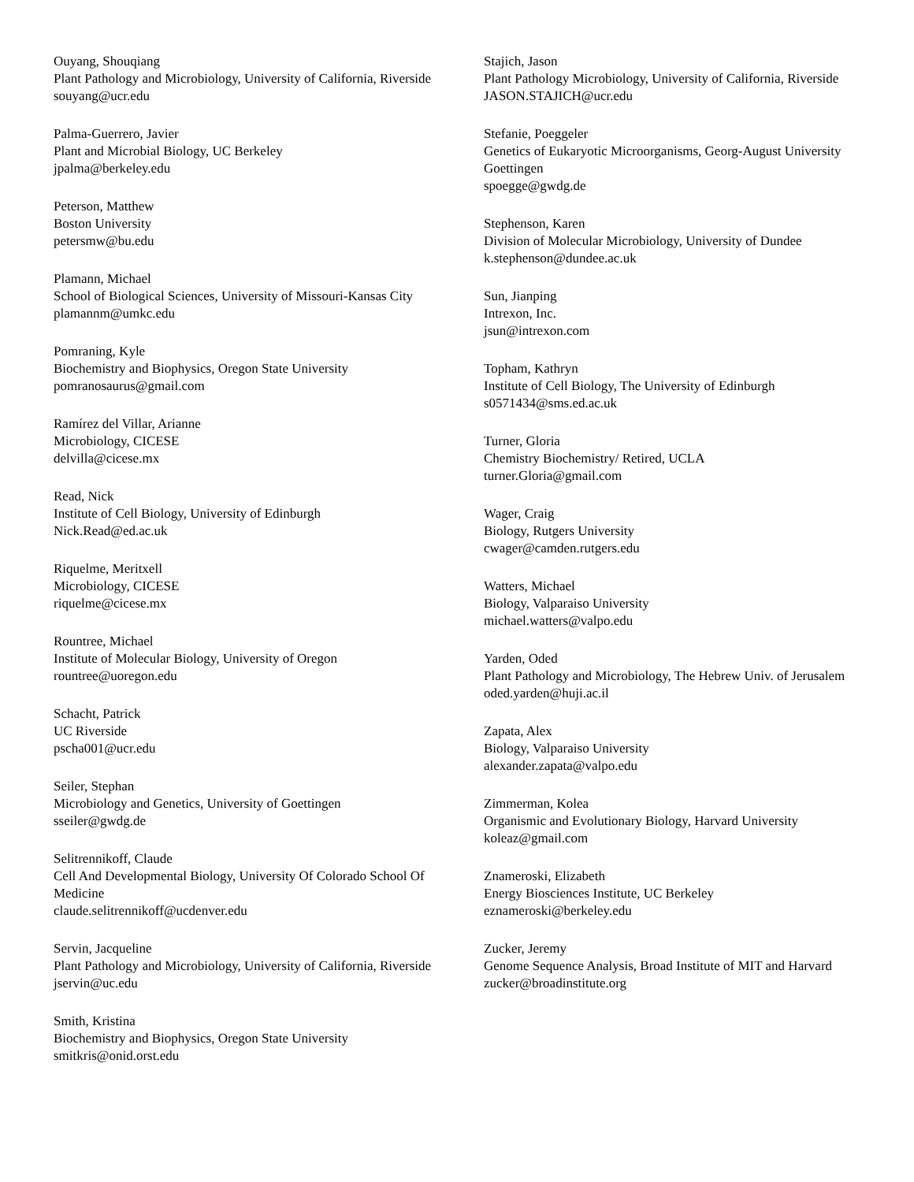Ouyang, Shouqiang
Plant Pathology and Microbiology, University of California, Riverside
souyang@ucr.edu
Palma-Guerrero, Javier
Plant and Microbial Biology, UC Berkeley
jpalma@berkeley.edu
Peterson, Matthew
Boston University
petersmw@bu.edu
Plamann, Michael
School of Biological Sciences, University of Missouri-Kansas City
plamannm@umkc.edu
Pomraning, Kyle
Biochemistry and Biophysics, Oregon State University
pomranosaurus@gmail.com
Ramírez del Villar, Arianne
Microbiology, CICESE
delvilla@cicese.mx
Read, Nick
Institute of Cell Biology, University of Edinburgh
Nick.Read@ed.ac.uk
Riquelme, Meritxell
Microbiology, CICESE
riquelme@cicese.mx
Rountree, Michael
Institute of Molecular Biology, University of Oregon
rountree@uoregon.edu
Schacht, Patrick
UC Riverside
pscha001@ucr.edu
Seiler, Stephan
Microbiology and Genetics, University of Goettingen
sseiler@gwdg.de
Selitrennikoff, Claude
Cell And Developmental Biology, University Of Colorado School Of Medicine
claude.selitrennikoff@ucdenver.edu
Servin, Jacqueline
Plant Pathology and Microbiology, University of California, Riverside
jservin@uc.edu
Smith, Kristina
Biochemistry and Biophysics, Oregon State University
smitkris@onid.orst.edu
Stajich, Jason
Plant Pathology Microbiology, University of California, Riverside
JASON.STAJICH@ucr.edu
Stefanie, Poeggeler
Genetics of Eukaryotic Microorganisms, Georg-August University Goettingen
spoegge@gwdg.de
Stephenson, Karen
Division of Molecular Microbiology, University of Dundee
k.stephenson@dundee.ac.uk
Sun, Jianping
Intrexon, Inc.
jsun@intrexon.com
Topham, Kathryn
Institute of Cell Biology, The University of Edinburgh
s0571434@sms.ed.ac.uk
Turner, Gloria
Chemistry Biochemistry/ Retired, UCLA
turner.Gloria@gmail.com
Wager, Craig
Biology, Rutgers University
cwager@camden.rutgers.edu
Watters, Michael
Biology, Valparaiso University
michael.watters@valpo.edu
Yarden, Oded
Plant Pathology and Microbiology, The Hebrew Univ. of Jerusalem
oded.yarden@huji.ac.il
Zapata, Alex
Biology, Valparaiso University
alexander.zapata@valpo.edu
Zimmerman, Kolea
Organismic and Evolutionary Biology, Harvard University
koleaz@gmail.com
Znameroski, Elizabeth
Energy Biosciences Institute, UC Berkeley
eznameroski@berkeley.edu
Zucker, Jeremy
Genome Sequence Analysis, Broad Institute of MIT and Harvard
zucker@broadinstitute.org